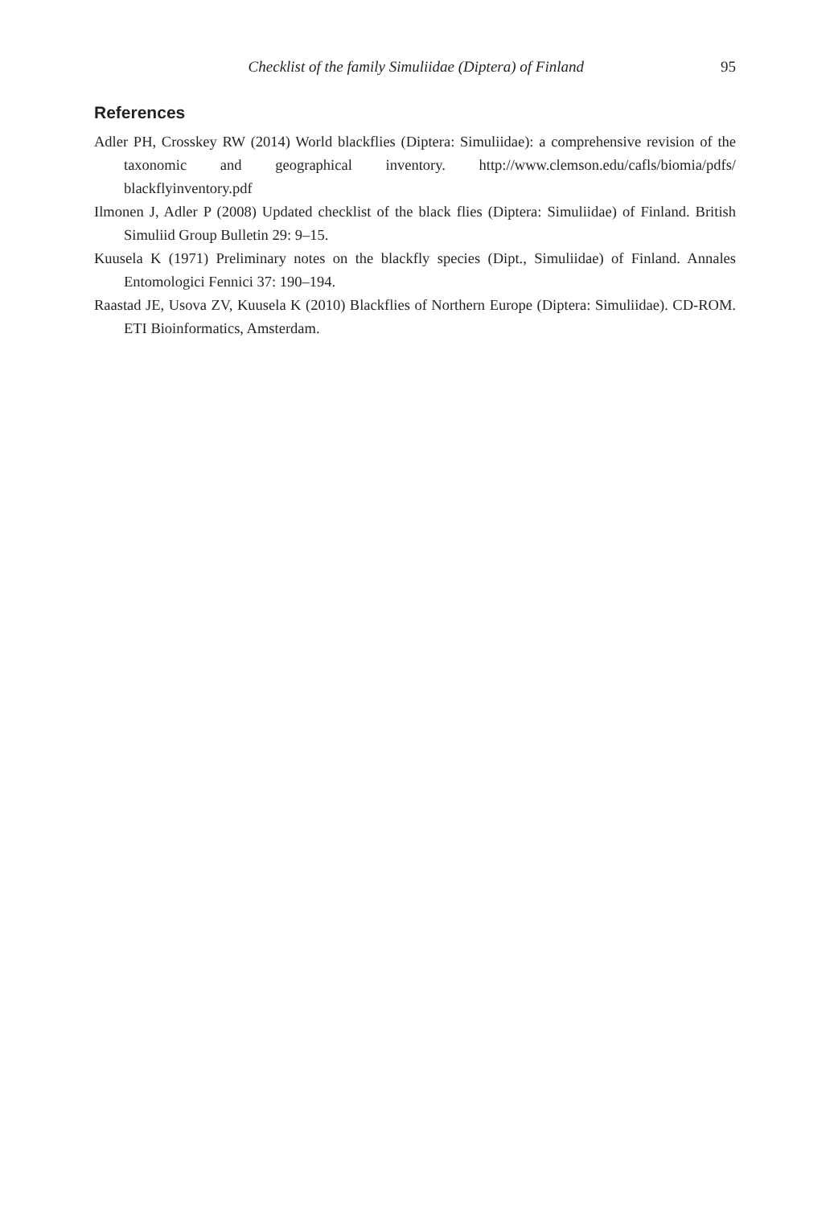Checklist of the family Simuliidae (Diptera) of Finland 95
References
Adler PH, Crosskey RW (2014) World blackflies (Diptera: Simuliidae): a comprehensive revision of the taxonomic and geographical inventory. http://www.clemson.edu/cafls/biomia/pdfs/ blackflyinventory.pdf
Ilmonen J, Adler P (2008) Updated checklist of the black flies (Diptera: Simuliidae) of Finland. British Simuliid Group Bulletin 29: 9–15.
Kuusela K (1971) Preliminary notes on the blackfly species (Dipt., Simuliidae) of Finland. Annales Entomologici Fennici 37: 190–194.
Raastad JE, Usova ZV, Kuusela K (2010) Blackflies of Northern Europe (Diptera: Simuliidae). CD-ROM. ETI Bioinformatics, Amsterdam.